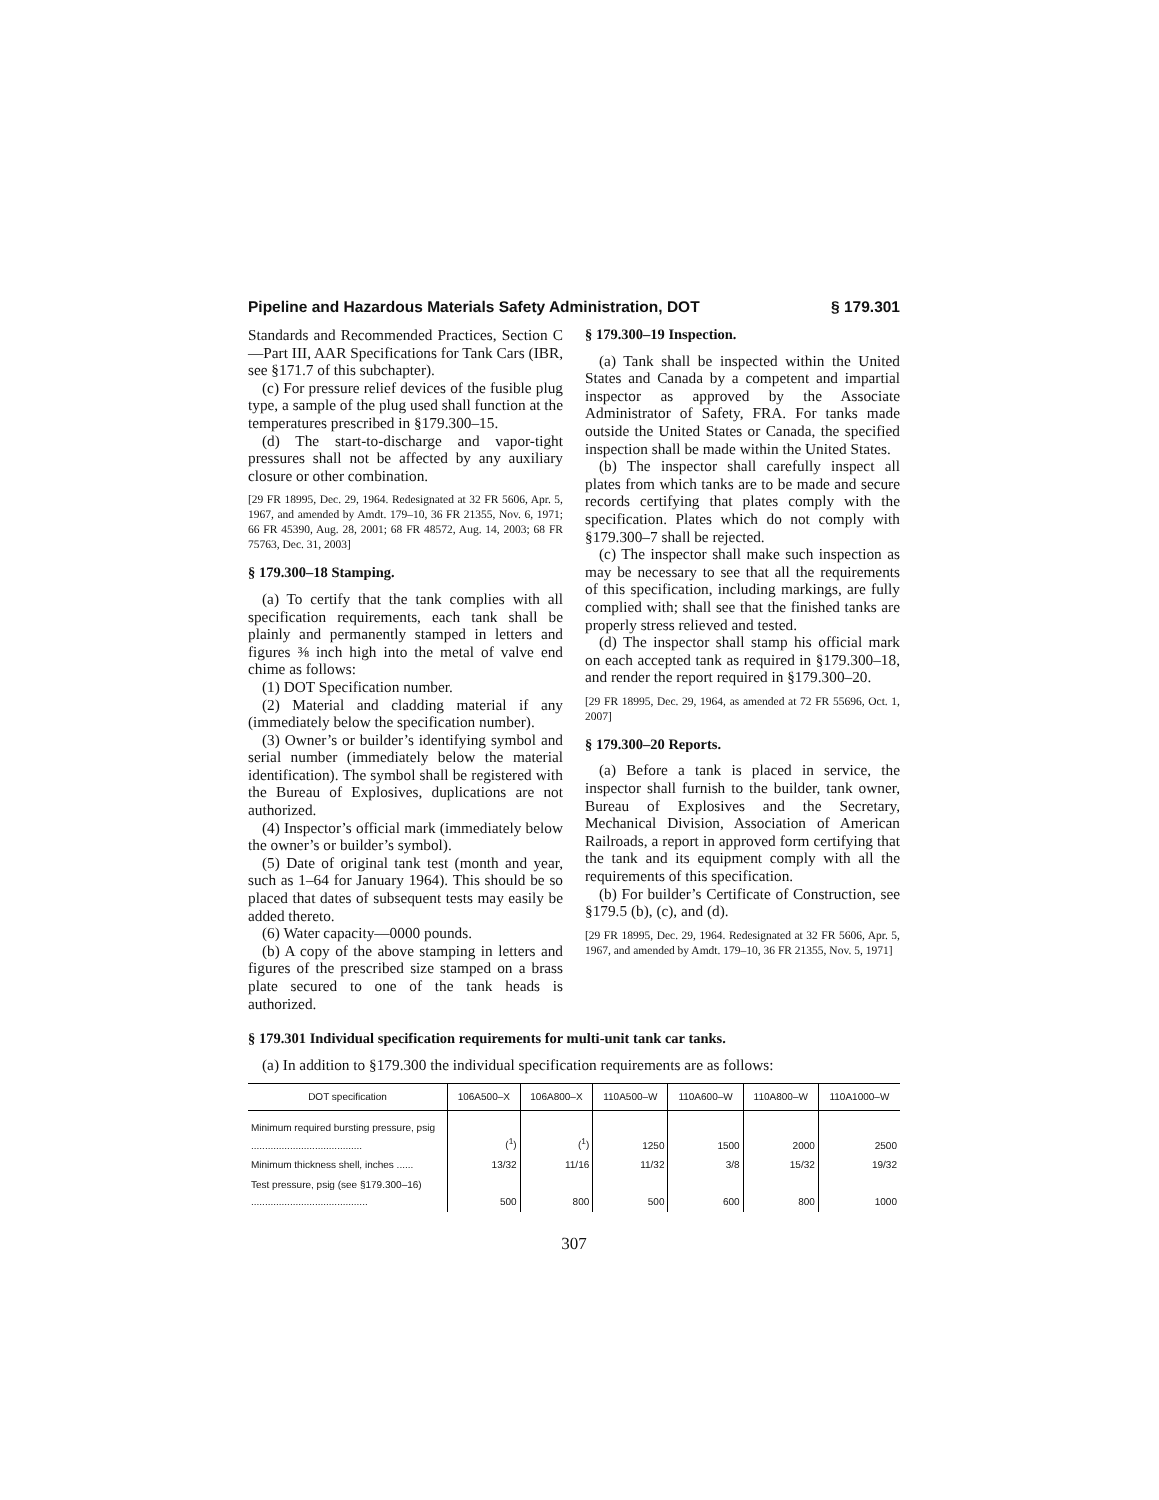Pipeline and Hazardous Materials Safety Administration, DOT § 179.301
Standards and Recommended Practices, Section C—Part III, AAR Specifications for Tank Cars (IBR, see §171.7 of this subchapter).
(c) For pressure relief devices of the fusible plug type, a sample of the plug used shall function at the temperatures prescribed in §179.300–15.
(d) The start-to-discharge and vapor-tight pressures shall not be affected by any auxiliary closure or other combination.
[29 FR 18995, Dec. 29, 1964. Redesignated at 32 FR 5606, Apr. 5, 1967, and amended by Amdt. 179–10, 36 FR 21355, Nov. 6, 1971; 66 FR 45390, Aug. 28, 2001; 68 FR 48572, Aug. 14, 2003; 68 FR 75763, Dec. 31, 2003]
§ 179.300–18 Stamping.
(a) To certify that the tank complies with all specification requirements, each tank shall be plainly and permanently stamped in letters and figures ⅜ inch high into the metal of valve end chime as follows:
(1) DOT Specification number.
(2) Material and cladding material if any (immediately below the specification number).
(3) Owner’s or builder’s identifying symbol and serial number (immediately below the material identification). The symbol shall be registered with the Bureau of Explosives, duplications are not authorized.
(4) Inspector’s official mark (immediately below the owner’s or builder’s symbol).
(5) Date of original tank test (month and year, such as 1–64 for January 1964). This should be so placed that dates of subsequent tests may easily be added thereto.
(6) Water capacity—0000 pounds.
(b) A copy of the above stamping in letters and figures of the prescribed size stamped on a brass plate secured to one of the tank heads is authorized.
§ 179.300–19 Inspection.
(a) Tank shall be inspected within the United States and Canada by a competent and impartial inspector as approved by the Associate Administrator of Safety, FRA. For tanks made outside the United States or Canada, the specified inspection shall be made within the United States.
(b) The inspector shall carefully inspect all plates from which tanks are to be made and secure records certifying that plates comply with the specification. Plates which do not comply with §179.300–7 shall be rejected.
(c) The inspector shall make such inspection as may be necessary to see that all the requirements of this specification, including markings, are fully complied with; shall see that the finished tanks are properly stress relieved and tested.
(d) The inspector shall stamp his official mark on each accepted tank as required in §179.300–18, and render the report required in §179.300–20.
[29 FR 18995, Dec. 29, 1964, as amended at 72 FR 55696, Oct. 1, 2007]
§ 179.300–20 Reports.
(a) Before a tank is placed in service, the inspector shall furnish to the builder, tank owner, Bureau of Explosives and the Secretary, Mechanical Division, Association of American Railroads, a report in approved form certifying that the tank and its equipment comply with all the requirements of this specification.
(b) For builder’s Certificate of Construction, see §179.5 (b), (c), and (d).
[29 FR 18995, Dec. 29, 1964. Redesignated at 32 FR 5606, Apr. 5, 1967, and amended by Amdt. 179–10, 36 FR 21355, Nov. 5, 1971]
§ 179.301 Individual specification requirements for multi-unit tank car tanks.
(a) In addition to §179.300 the individual specification requirements are as follows:
| DOT specification | 106A500–X | 106A800–X | 110A500–W | 110A600–W | 110A800–W | 110A1000–W |
| --- | --- | --- | --- | --- | --- | --- |
| Minimum required bursting pressure, psig ........................................ | (<sup>1</sup>) | (<sup>1</sup>) | 1250 | 1500 | 2000 | 2500 |
| Minimum thickness shell, inches ...... | 13/32 | 11/16 | 11/32 | 3/8 | 15/32 | 19/32 |
| Test pressure, psig (see §179.300–16) .......................................... | 500 | 800 | 500 | 600 | 800 | 1000 |
307